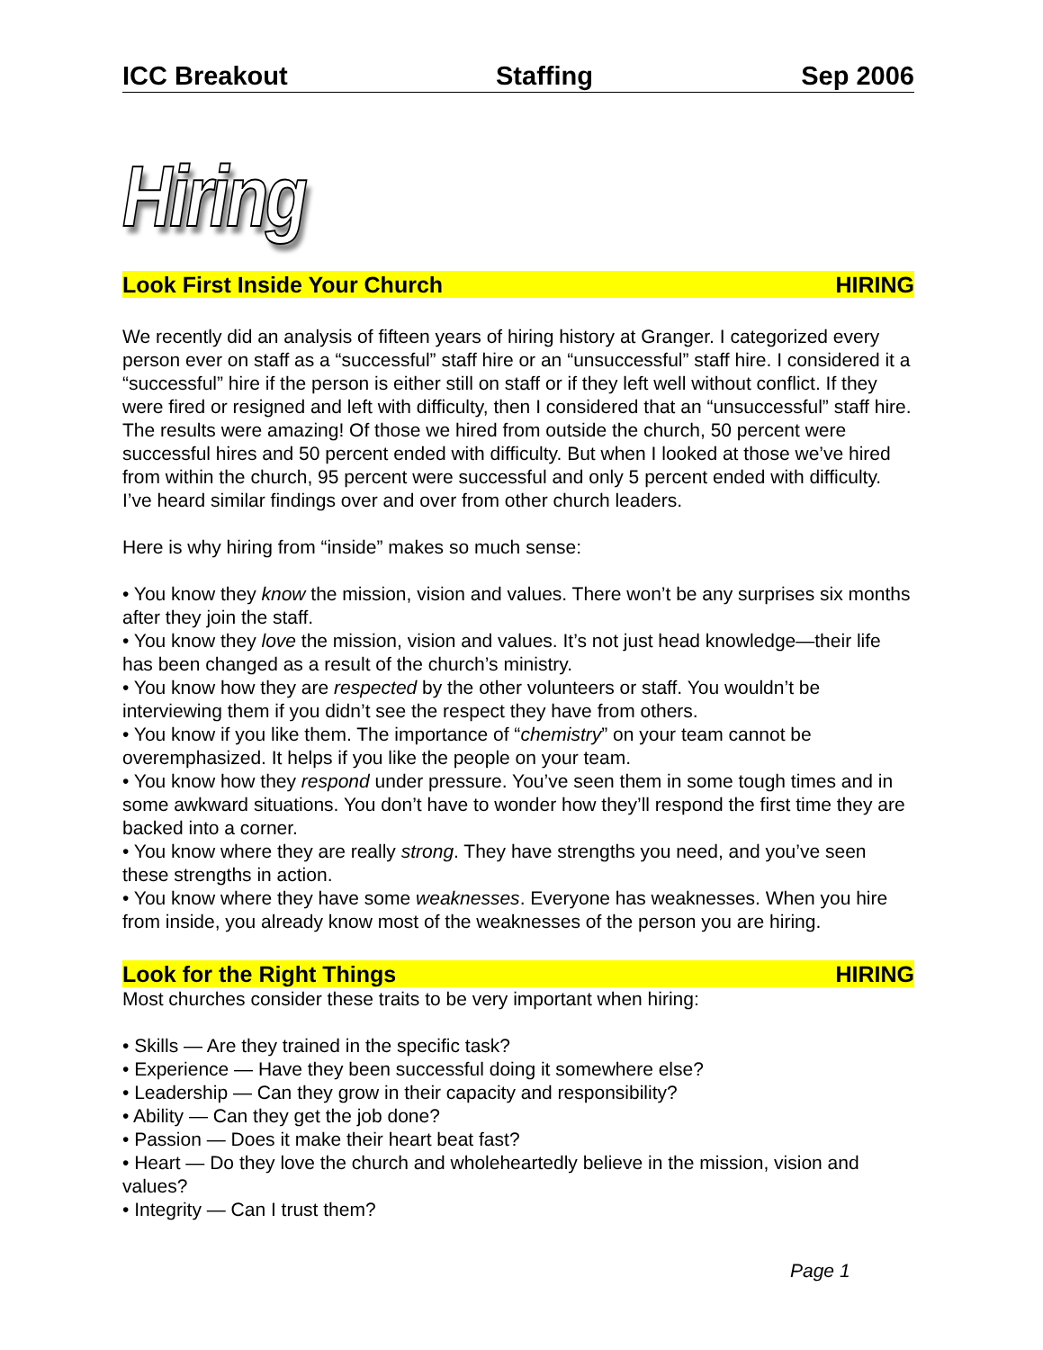ICC Breakout Staffing Sep 2006
Hiring
Look First Inside Your Church HIRING
We recently did an analysis of fifteen years of hiring history at Granger. I categorized every person ever on staff as a “successful” staff hire or an “unsuccessful” staff hire. I considered it a “successful” hire if the person is either still on staff or if they left well without conflict. If they were fired or resigned and left with difficulty, then I considered that an “unsuccessful” staff hire. The results were amazing! Of those we hired from outside the church, 50 percent were successful hires and 50 percent ended with difficulty. But when I looked at those we’ve hired from within the church, 95 percent were successful and only 5 percent ended with difficulty. I’ve heard similar findings over and over from other church leaders.
Here is why hiring from “inside” makes so much sense:
• You know they know the mission, vision and values. There won’t be any surprises six months after they join the staff.
• You know they love the mission, vision and values. It’s not just head knowledge—their life has been changed as a result of the church’s ministry.
• You know how they are respected by the other volunteers or staff. You wouldn’t be interviewing them if you didn’t see the respect they have from others.
• You know if you like them. The importance of “chemistry” on your team cannot be overemphasized. It helps if you like the people on your team.
• You know how they respond under pressure. You’ve seen them in some tough times and in some awkward situations. You don’t have to wonder how they’ll respond the first time they are backed into a corner.
• You know where they are really strong. They have strengths you need, and you’ve seen these strengths in action.
• You know where they have some weaknesses. Everyone has weaknesses. When you hire from inside, you already know most of the weaknesses of the person you are hiring.
Look for the Right Things HIRING
Most churches consider these traits to be very important when hiring:
• Skills — Are they trained in the specific task?
• Experience — Have they been successful doing it somewhere else?
• Leadership — Can they grow in their capacity and responsibility?
• Ability — Can they get the job done?
• Passion — Does it make their heart beat fast?
• Heart — Do they love the church and wholeheartedly believe in the mission, vision and values?
• Integrity — Can I trust them?
Page 1